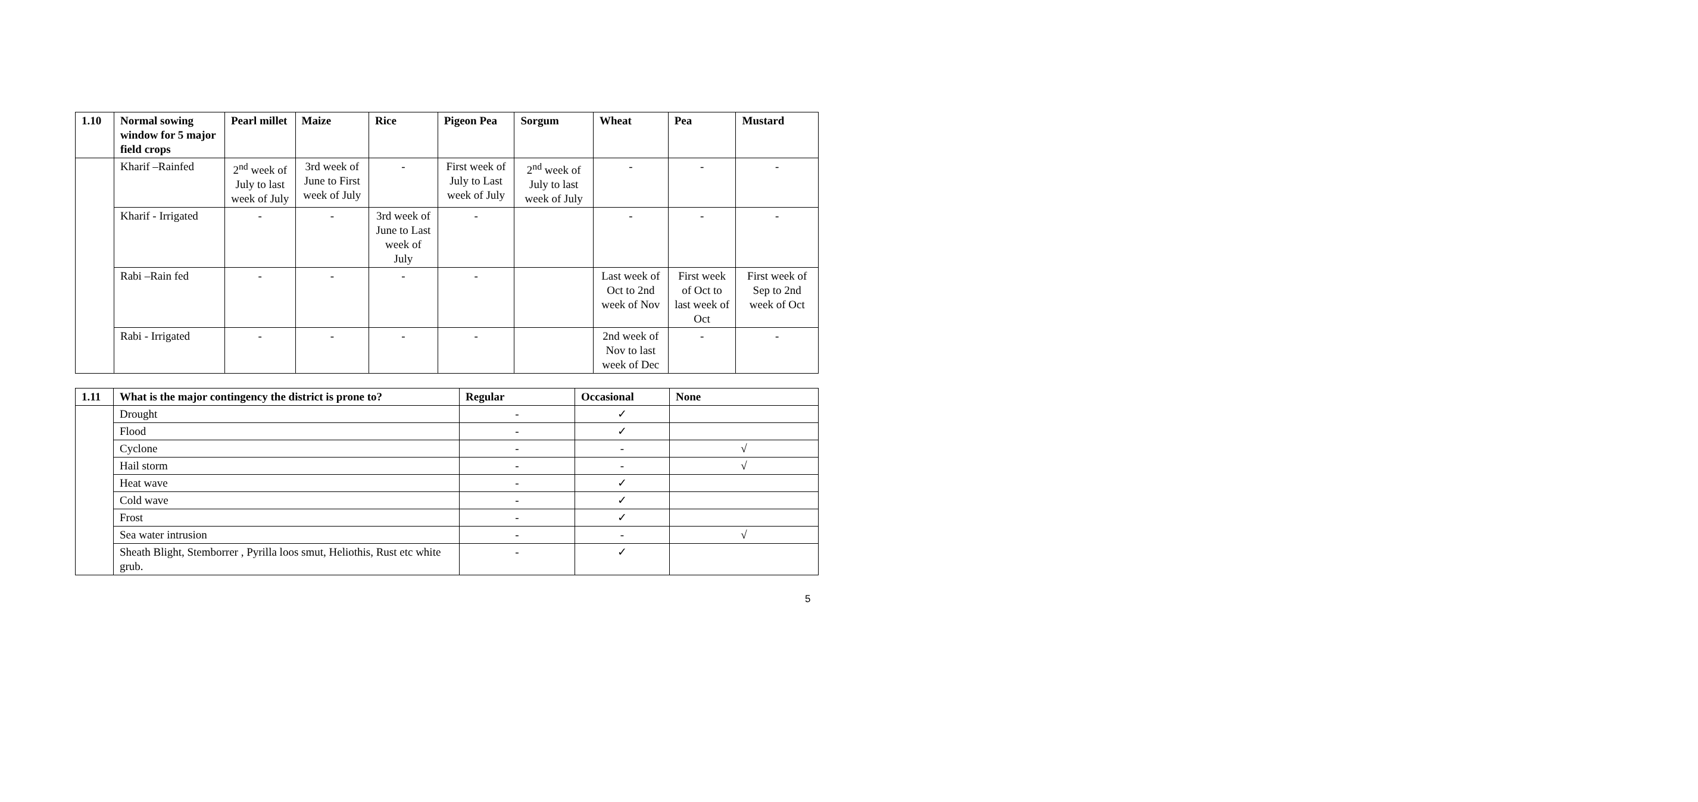| 1.10 | Normal sowing window for 5 major field crops | Pearl millet | Maize | Rice | Pigeon Pea | Sorgum | Wheat | Pea | Mustard |
| --- | --- | --- | --- | --- | --- | --- | --- | --- | --- |
| | Kharif –Rainfed | 2<sup>nd</sup> week of July to last week of July | 3rd week of June to First week of July | - | First week of July to Last week of July | 2<sup>nd</sup> week of July to last week of July | - | - | - |
| | Kharif - Irrigated | - | - | 3rd week of June to Last week of July | - | | - | - | - |
| | Rabi –Rain fed | - | - | - | - | | Last week of Oct to 2nd week of Nov | First week of Oct to last week of Oct | First week of Sep to 2nd week of Oct |
| | Rabi - Irrigated | - | - | - | - | | 2nd week of Nov to last week of Dec | - | - |
| 1.11 | What is the major contingency the district is prone to? | Regular | Occasional | None |
| --- | --- | --- | --- | --- |
| | Drought | - | ✓ | |
| | Flood | - | ✓ | |
| | Cyclone | - | - | √ |
| | Hail storm | - | - | √ |
| | Heat wave | - | ✓ | |
| | Cold wave | - | ✓ | |
| | Frost | - | ✓ | |
| | Sea water intrusion | - | - | √ |
| | Sheath Blight, Stemborrer , Pyrilla loos smut, Heliothis, Rust etc white grub. | - | ✓ | |
5